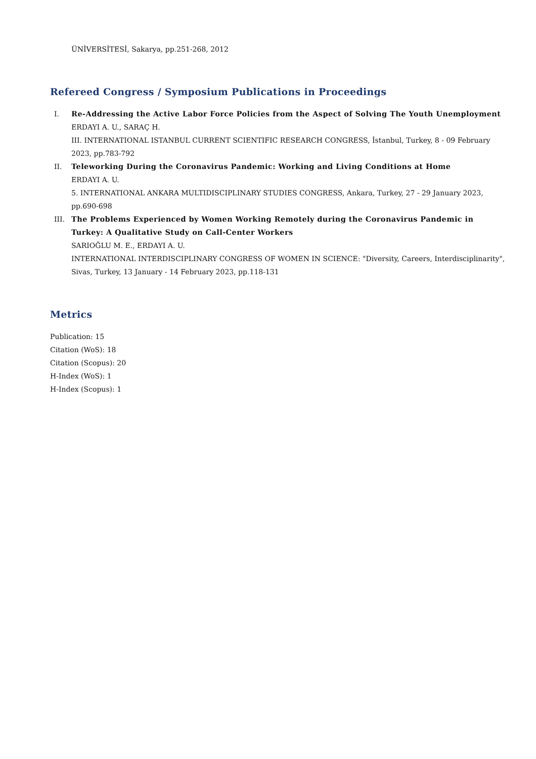ÜNİVERSİTESİ, Sakarya, pp.251-268, 2012
Refereed Congress / Symposium Publications in Proceedings
I. Re-Addressing the Active Labor Force Policies from the Aspect of Solving The Youth Unemployment
ERDAYI A. U., SARAÇ H.
III. INTERNATIONAL ISTANBUL CURRENT SCIENTIFIC RESEARCH CONGRESS, İstanbul, Turkey, 8 - 09 February 2023, pp.783-792
II. Teleworking During the Coronavirus Pandemic: Working and Living Conditions at Home
ERDAYI A. U.
5. INTERNATIONAL ANKARA MULTIDISCIPLINARY STUDIES CONGRESS, Ankara, Turkey, 27 - 29 January 2023, pp.690-698
III. The Problems Experienced by Women Working Remotely during the Coronavirus Pandemic in Turkey: A Qualitative Study on Call-Center Workers
SARIOĞLU M. E., ERDAYI A. U.
INTERNATIONAL INTERDISCIPLINARY CONGRESS OF WOMEN IN SCIENCE: "Diversity, Careers, Interdisciplinarity", Sivas, Turkey, 13 January - 14 February 2023, pp.118-131
Metrics
Publication: 15
Citation (WoS): 18
Citation (Scopus): 20
H-Index (WoS): 1
H-Index (Scopus): 1